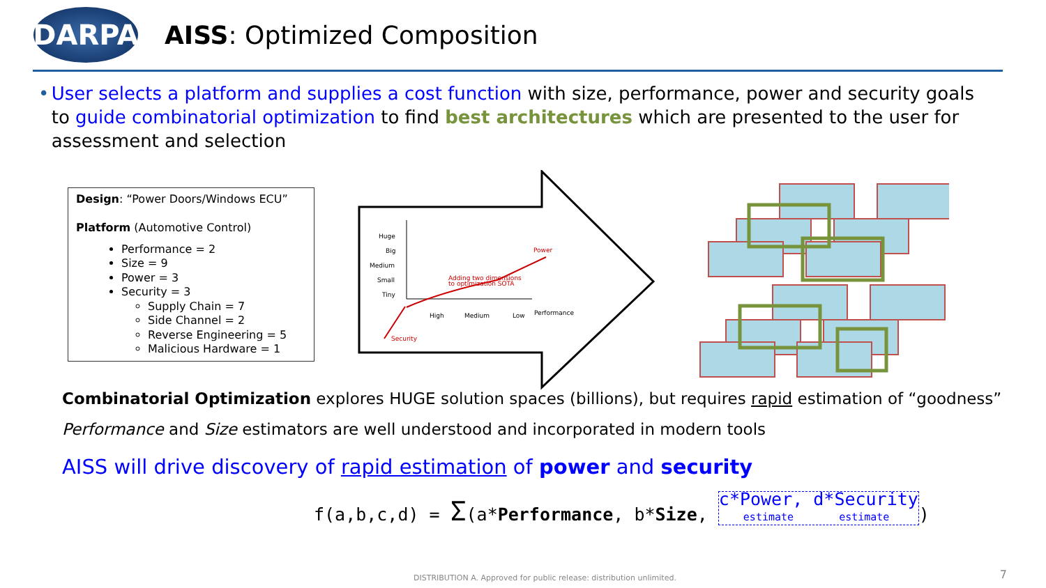DARPA
AISS: Optimized Composition
• User selects a platform and supplies a cost function with size, performance, power and security goals to guide combinatorial optimization to find best architectures which are presented to the user for assessment and selection
Design: “Power Doors/Windows ECU”
Platform (Automotive Control)
Performance = 2
Size = 9
Power = 3
Security = 3
Supply Chain = 7
Side Channel = 2
Reverse Engineering = 5
Malicious Hardware = 1
Huge
Big
Medium
Small
Tiny
High
Medium
Low
Performance
Power
Adding two dimensions
to optimization SOTA
Security
Combinatorial Optimization explores HUGE solution spaces (billions), but requires rapid estimation of “goodness”
Performance and Size estimators are well understood and incorporated in modern tools
AISS will drive discovery of rapid estimation of power and security
f(a,b,c,d) = Σ(a*Performance, b*Size, c*Power, d*Security
estimate estimate)
DISTRIBUTION A. Approved for public release: distribution unlimited.
7